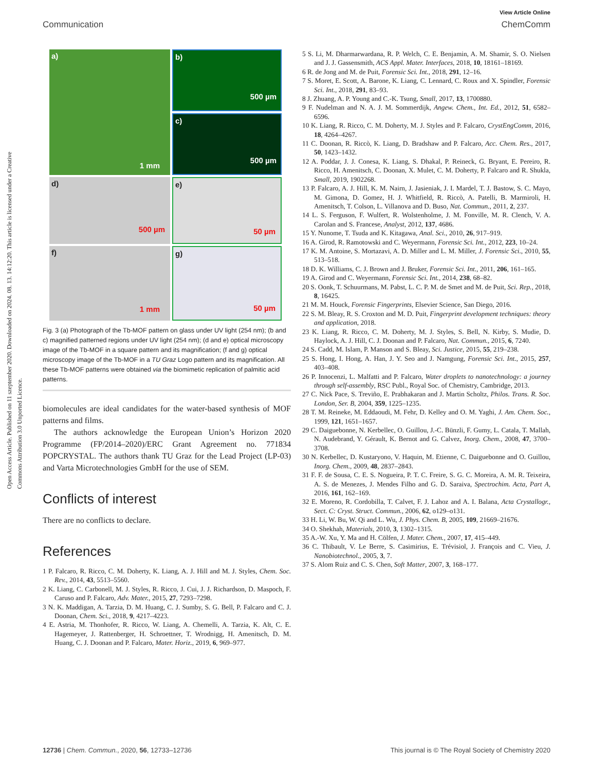View Article Online
Communication ChemComm
Open Access Article. Published on 11 szeptember 2020. Downloaded on 2024. 08. 13. 14:12:20. This article is licensed under a Creative Commons Attribution 3.0 Unported Licence.
a)
1 mm
b)
500 µm
c)
500 µm
d)
500 µm
e)
50 µm
f)
1 mm
g)
50 µm
Fig. 3 (a) Photograph of the Tb-MOF pattern on glass under UV light (254 nm); (b and c) magnified patterned regions under UV light (254 nm); (d and e) optical microscopy image of the Tb-MOF in a square pattern and its magnification; (f and g) optical microscopy image of the Tb-MOF in a TU Graz Logo pattern and its magnification. All these Tb-MOF patterns were obtained via the biomimetic replication of palmitic acid patterns.
biomolecules are ideal candidates for the water-based synthesis of MOF patterns and films.
The authors acknowledge the European Union’s Horizon 2020 Programme (FP/2014–2020)/ERC Grant Agreement no. 771834 POPCRYSTAL. The authors thank TU Graz for the Lead Project (LP-03) and Varta Microtechnologies GmbH for the use of SEM.
Conflicts of interest
There are no conflicts to declare.
References
1 P. Falcaro, R. Ricco, C. M. Doherty, K. Liang, A. J. Hill and M. J. Styles, Chem. Soc. Rev., 2014, 43, 5513–5560.
2 K. Liang, C. Carbonell, M. J. Styles, R. Ricco, J. Cui, J. J. Richardson, D. Maspoch, F. Caruso and P. Falcaro, Adv. Mater., 2015, 27, 7293–7298.
3 N. K. Maddigan, A. Tarzia, D. M. Huang, C. J. Sumby, S. G. Bell, P. Falcaro and C. J. Doonan, Chem. Sci., 2018, 9, 4217–4223.
4 E. Astria, M. Thonhofer, R. Ricco, W. Liang, A. Chemelli, A. Tarzia, K. Alt, C. E. Hagemeyer, J. Rattenberger, H. Schroettner, T. Wrodnigg, H. Amenitsch, D. M. Huang, C. J. Doonan and P. Falcaro, Mater. Horiz., 2019, 6, 969–977.
5 S. Li, M. Dharmarwardana, R. P. Welch, C. E. Benjamin, A. M. Shamir, S. O. Nielsen and J. J. Gassensmith, ACS Appl. Mater. Interfaces, 2018, 10, 18161–18169.
6 R. de Jong and M. de Puit, Forensic Sci. Int., 2018, 291, 12–16.
7 S. Moret, E. Scott, A. Barone, K. Liang, C. Lennard, C. Roux and X. Spindler, Forensic Sci. Int., 2018, 291, 83–93.
8 J. Zhuang, A. P. Young and C.-K. Tsung, Small, 2017, 13, 1700880.
9 F. Nudelman and N. A. J. M. Sommerdijk, Angew. Chem., Int. Ed., 2012, 51, 6582–6596.
10 K. Liang, R. Ricco, C. M. Doherty, M. J. Styles and P. Falcaro, CrystEngComm, 2016, 18, 4264–4267.
11 C. Doonan, R. Riccò, K. Liang, D. Bradshaw and P. Falcaro, Acc. Chem. Res., 2017, 50, 1423–1432.
12 A. Poddar, J. J. Conesa, K. Liang, S. Dhakal, P. Reineck, G. Bryant, E. Pereiro, R. Ricco, H. Amenitsch, C. Doonan, X. Mulet, C. M. Doherty, P. Falcaro and R. Shukla, Small, 2019, 1902268.
13 P. Falcaro, A. J. Hill, K. M. Nairn, J. Jasieniak, J. I. Mardel, T. J. Bastow, S. C. Mayo, M. Gimona, D. Gomez, H. J. Whitfield, R. Riccò, A. Patelli, B. Marmiroli, H. Amenitsch, T. Colson, L. Villanova and D. Buso, Nat. Commun., 2011, 2, 237.
14 L. S. Ferguson, F. Wulfert, R. Wolstenholme, J. M. Fonville, M. R. Clench, V. A. Carolan and S. Francese, Analyst, 2012, 137, 4686.
15 Y. Nunome, T. Tsuda and K. Kitagawa, Anal. Sci., 2010, 26, 917–919.
16 A. Girod, R. Ramotowski and C. Weyermann, Forensic Sci. Int., 2012, 223, 10–24.
17 K. M. Antoine, S. Mortazavi, A. D. Miller and L. M. Miller, J. Forensic Sci., 2010, 55, 513–518.
18 D. K. Williams, C. J. Brown and J. Bruker, Forensic Sci. Int., 2011, 206, 161–165.
19 A. Girod and C. Weyermann, Forensic Sci. Int., 2014, 238, 68–82.
20 S. Oonk, T. Schuurmans, M. Pabst, L. C. P. M. de Smet and M. de Puit, Sci. Rep., 2018, 8, 16425.
21 M. M. Houck, Forensic Fingerprints, Elsevier Science, San Diego, 2016.
22 S. M. Bleay, R. S. Croxton and M. D. Puit, Fingerprint development techniques: theory and application, 2018.
23 K. Liang, R. Ricco, C. M. Doherty, M. J. Styles, S. Bell, N. Kirby, S. Mudie, D. Haylock, A. J. Hill, C. J. Doonan and P. Falcaro, Nat. Commun., 2015, 6, 7240.
24 S. Cadd, M. Islam, P. Manson and S. Bleay, Sci. Justice, 2015, 55, 219–238.
25 S. Hong, I. Hong, A. Han, J. Y. Seo and J. Namgung, Forensic Sci. Int., 2015, 257, 403–408.
26 P. Innocenzi, L. Malfatti and P. Falcaro, Water droplets to nanotechnology: a journey through self-assembly, RSC Publ., Royal Soc. of Chemistry, Cambridge, 2013.
27 C. Nick Pace, S. Treviño, E. Prabhakaran and J. Martin Scholtz, Philos. Trans. R. Soc. London, Ser. B, 2004, 359, 1225–1235.
28 T. M. Reineke, M. Eddaoudi, M. Fehr, D. Kelley and O. M. Yaghi, J. Am. Chem. Soc., 1999, 121, 1651–1657.
29 C. Daiguebonne, N. Kerbellec, O. Guillou, J.-C. Bünzli, F. Gumy, L. Catala, T. Mallah, N. Audebrand, Y. Gérault, K. Bernot and G. Calvez, Inorg. Chem., 2008, 47, 3700–3708.
30 N. Kerbellec, D. Kustaryono, V. Haquin, M. Etienne, C. Daiguebonne and O. Guillou, Inorg. Chem., 2009, 48, 2837–2843.
31 F. F. de Sousa, C. E. S. Nogueira, P. T. C. Freire, S. G. C. Moreira, A. M. R. Teixeira, A. S. de Menezes, J. Mendes Filho and G. D. Saraiva, Spectrochim. Acta, Part A, 2016, 161, 162–169.
32 E. Moreno, R. Cordobilla, T. Calvet, F. J. Lahoz and A. I. Balana, Acta Crystallogr., Sect. C: Cryst. Struct. Commun., 2006, 62, o129–o131.
33 H. Li, W. Bu, W. Qi and L. Wu, J. Phys. Chem. B, 2005, 109, 21669–21676.
34 O. Shekhah, Materials, 2010, 3, 1302–1315.
35 A.-W. Xu, Y. Ma and H. Cölfen, J. Mater. Chem., 2007, 17, 415–449.
36 C. Thibault, V. Le Berre, S. Casimirius, E. Trévisiol, J. François and C. Vieu, J. Nanobiotechnol., 2005, 3, 7.
37 S. Alom Ruiz and C. S. Chen, Soft Matter, 2007, 3, 168–177.
12736 | Chem. Commun., 2020, 56, 12733–12736 This journal is © The Royal Society of Chemistry 2020